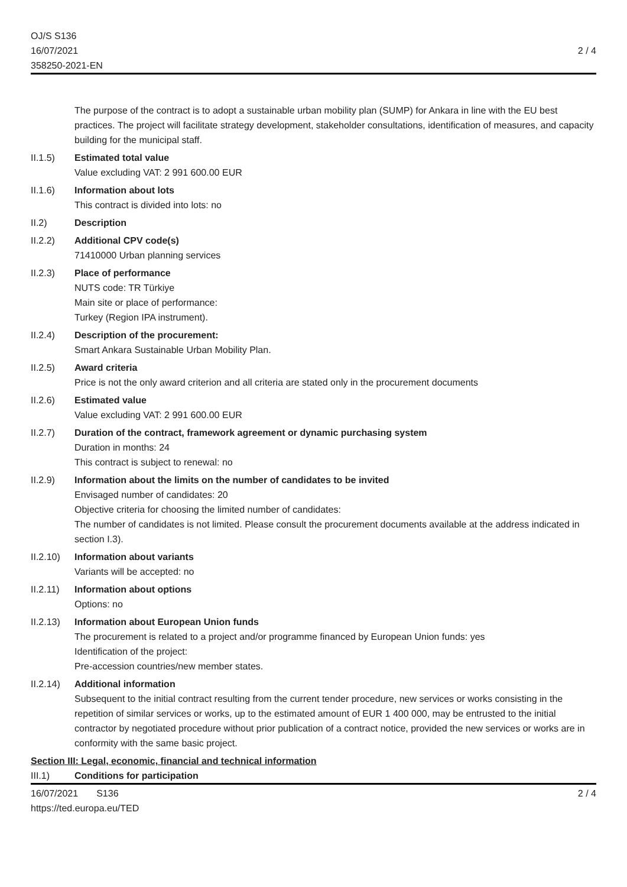OJ/S S136
16/07/2021
358250-2021-EN
2 / 4
The purpose of the contract is to adopt a sustainable urban mobility plan (SUMP) for Ankara in line with the EU best practices. The project will facilitate strategy development, stakeholder consultations, identification of measures, and capacity building for the municipal staff.
II.1.5) Estimated total value
Value excluding VAT: 2 991 600.00 EUR
II.1.6) Information about lots
This contract is divided into lots: no
II.2) Description
II.2.2) Additional CPV code(s)
71410000 Urban planning services
II.2.3) Place of performance
NUTS code: TR Türkiye
Main site or place of performance:
Turkey (Region IPA instrument).
II.2.4) Description of the procurement:
Smart Ankara Sustainable Urban Mobility Plan.
II.2.5) Award criteria
Price is not the only award criterion and all criteria are stated only in the procurement documents
II.2.6) Estimated value
Value excluding VAT: 2 991 600.00 EUR
II.2.7) Duration of the contract, framework agreement or dynamic purchasing system
Duration in months: 24
This contract is subject to renewal: no
II.2.9) Information about the limits on the number of candidates to be invited
Envisaged number of candidates: 20
Objective criteria for choosing the limited number of candidates:
The number of candidates is not limited. Please consult the procurement documents available at the address indicated in section I.3).
II.2.10)
Information about variants
Variants will be accepted: no
II.2.11)
Information about options
Options: no
II.2.13)
Information about European Union funds
The procurement is related to a project and/or programme financed by European Union funds: yes
Identification of the project:
Pre-accession countries/new member states.
II.2.14)
Additional information
Subsequent to the initial contract resulting from the current tender procedure, new services or works consisting in the repetition of similar services or works, up to the estimated amount of EUR 1 400 000, may be entrusted to the initial contractor by negotiated procedure without prior publication of a contract notice, provided the new services or works are in conformity with the same basic project.
Section III: Legal, economic, financial and technical information
III.1) Conditions for participation
16/07/2021 S136
https://ted.europa.eu/TED
2 / 4